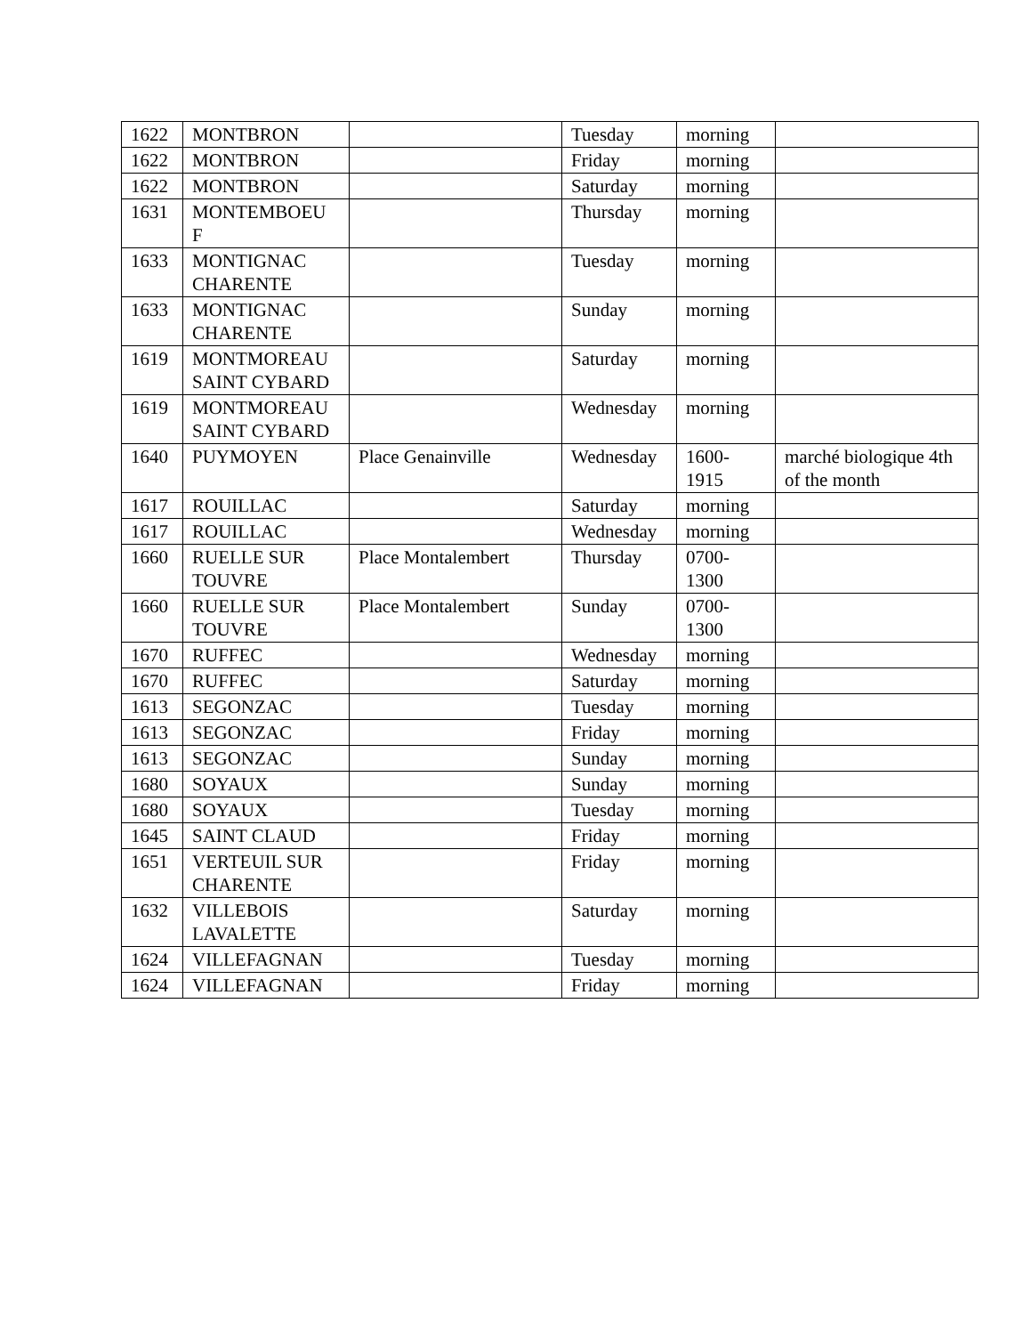| 1622 | MONTBRON | | Tuesday | morning | |
| 1622 | MONTBRON | | Friday | morning | |
| 1622 | MONTBRON | | Saturday | morning | |
| 1631 | MONTEMBOEU F | | Thursday | morning | |
| 1633 | MONTIGNAC CHARENTE | | Tuesday | morning | |
| 1633 | MONTIGNAC CHARENTE | | Sunday | morning | |
| 1619 | MONTMOREAU SAINT CYBARD | | Saturday | morning | |
| 1619 | MONTMOREAU SAINT CYBARD | | Wednesday | morning | |
| 1640 | PUYMOYEN | Place Genainville | Wednesday | 1600-1915 | marché biologique 4th of the month |
| 1617 | ROUILLAC | | Saturday | morning | |
| 1617 | ROUILLAC | | Wednesday | morning | |
| 1660 | RUELLE SUR TOUVRE | Place Montalembert | Thursday | 0700-1300 | |
| 1660 | RUELLE SUR TOUVRE | Place Montalembert | Sunday | 0700-1300 | |
| 1670 | RUFFEC | | Wednesday | morning | |
| 1670 | RUFFEC | | Saturday | morning | |
| 1613 | SEGONZAC | | Tuesday | morning | |
| 1613 | SEGONZAC | | Friday | morning | |
| 1613 | SEGONZAC | | Sunday | morning | |
| 1680 | SOYAUX | | Sunday | morning | |
| 1680 | SOYAUX | | Tuesday | morning | |
| 1645 | SAINT CLAUD | | Friday | morning | |
| 1651 | VERTEUIL SUR CHARENTE | | Friday | morning | |
| 1632 | VILLEBOIS LAVALETTE | | Saturday | morning | |
| 1624 | VILLEFAGNAN | | Tuesday | morning | |
| 1624 | VILLEFAGNAN | | Friday | morning | |